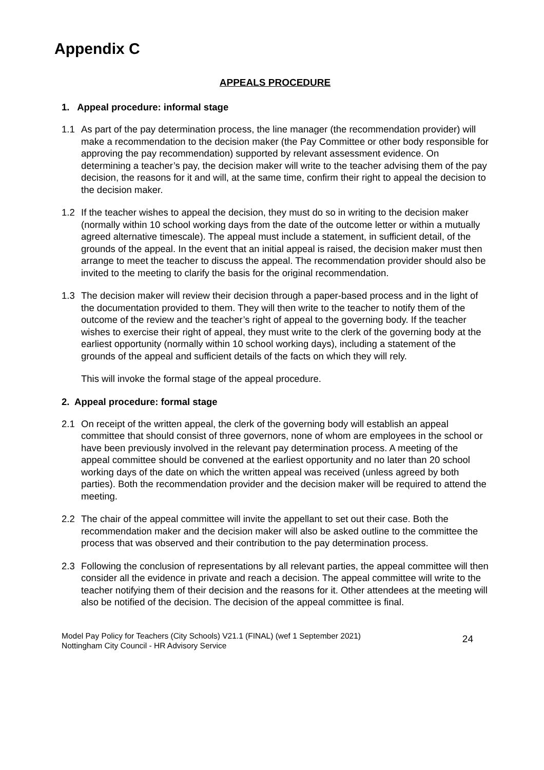Appendix C
APPEALS PROCEDURE
1. Appeal procedure: informal stage
1.1 As part of the pay determination process, the line manager (the recommendation provider) will make a recommendation to the decision maker (the Pay Committee or other body responsible for approving the pay recommendation) supported by relevant assessment evidence. On determining a teacher’s pay, the decision maker will write to the teacher advising them of the pay decision, the reasons for it and will, at the same time, confirm their right to appeal the decision to the decision maker.
1.2 If the teacher wishes to appeal the decision, they must do so in writing to the decision maker (normally within 10 school working days from the date of the outcome letter or within a mutually agreed alternative timescale). The appeal must include a statement, in sufficient detail, of the grounds of the appeal. In the event that an initial appeal is raised, the decision maker must then arrange to meet the teacher to discuss the appeal. The recommendation provider should also be invited to the meeting to clarify the basis for the original recommendation.
1.3 The decision maker will review their decision through a paper-based process and in the light of the documentation provided to them. They will then write to the teacher to notify them of the outcome of the review and the teacher’s right of appeal to the governing body. If the teacher wishes to exercise their right of appeal, they must write to the clerk of the governing body at the earliest opportunity (normally within 10 school working days), including a statement of the grounds of the appeal and sufficient details of the facts on which they will rely.
This will invoke the formal stage of the appeal procedure.
2. Appeal procedure: formal stage
2.1 On receipt of the written appeal, the clerk of the governing body will establish an appeal committee that should consist of three governors, none of whom are employees in the school or have been previously involved in the relevant pay determination process. A meeting of the appeal committee should be convened at the earliest opportunity and no later than 20 school working days of the date on which the written appeal was received (unless agreed by both parties). Both the recommendation provider and the decision maker will be required to attend the meeting.
2.2 The chair of the appeal committee will invite the appellant to set out their case. Both the recommendation maker and the decision maker will also be asked outline to the committee the process that was observed and their contribution to the pay determination process.
2.3 Following the conclusion of representations by all relevant parties, the appeal committee will then consider all the evidence in private and reach a decision. The appeal committee will write to the teacher notifying them of their decision and the reasons for it. Other attendees at the meeting will also be notified of the decision. The decision of the appeal committee is final.
Model Pay Policy for Teachers (City Schools) V21.1 (FINAL) (wef 1 September 2021)
Nottingham City Council - HR Advisory Service
24